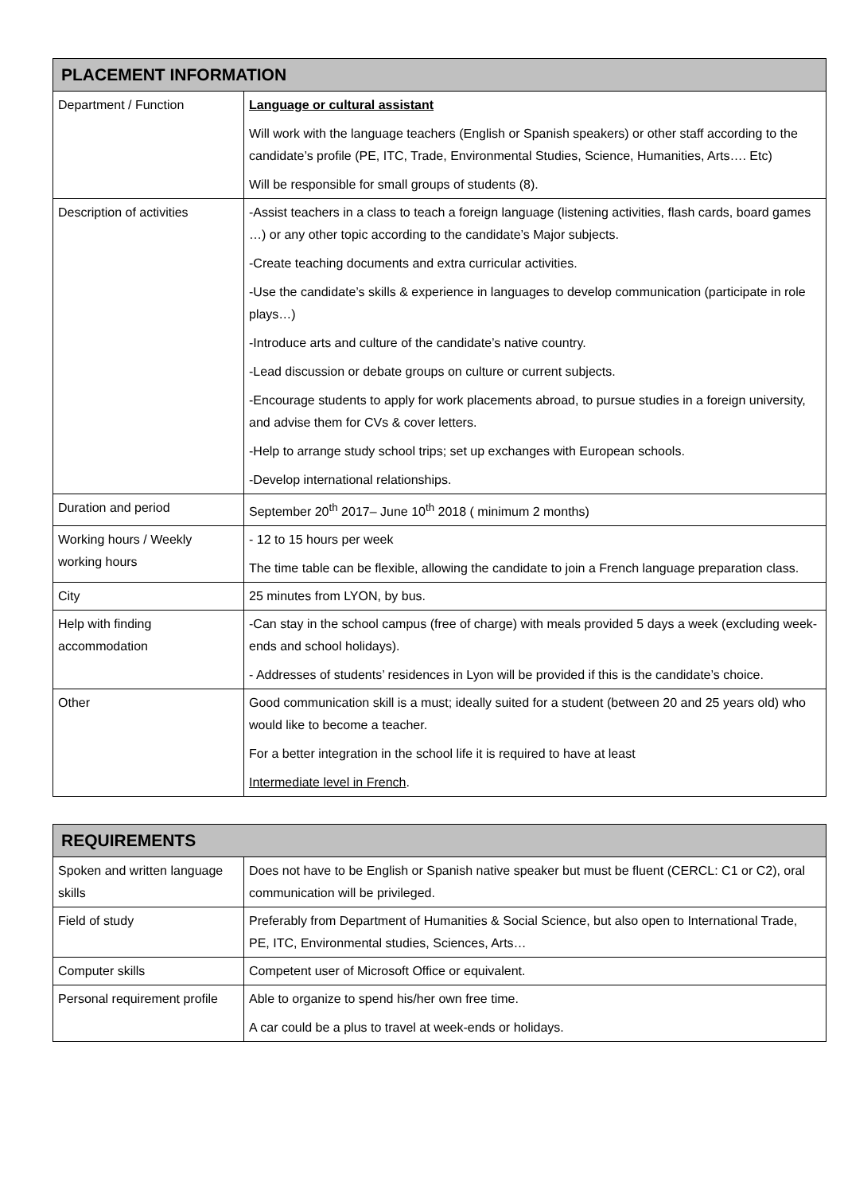| PLACEMENT INFORMATION | |
| --- | --- |
| Department / Function | Language or cultural assistant Will work with the language teachers (English or Spanish speakers) or other staff according to the candidate’s profile (PE, ITC, Trade, Environmental Studies, Science, Humanities, Arts…. Etc) Will be responsible for small groups of students (8). |
| Description of activities | -Assist teachers in a class to teach a foreign language (listening activities, flash cards, board games …) or any other topic according to the candidate’s Major subjects. -Create teaching documents and extra curricular activities. -Use the candidate’s skills & experience in languages to develop communication (participate in role plays…) -Introduce arts and culture of the candidate’s native country. -Lead discussion or debate groups on culture or current subjects. -Encourage students to apply for work placements abroad, to pursue studies in a foreign university, and advise them for CVs & cover letters. -Help to arrange study school trips; set up exchanges with European schools. -Develop international relationships. |
| Duration and period | September 20<sup>th</sup> 2017– June 10<sup>th</sup> 2018 ( minimum 2 months) |
| Working hours / Weekly working hours | - 12 to 15 hours per week The time table can be flexible, allowing the candidate to join a French language preparation class. |
| City | 25 minutes from LYON, by bus. |
| Help with finding accommodation | -Can stay in the school campus (free of charge) with meals provided 5 days a week (excluding week-ends and school holidays). - Addresses of students’ residences in Lyon will be provided if this is the candidate’s choice. |
| Other | Good communication skill is a must; ideally suited for a student (between 20 and 25 years old) who would like to become a teacher. For a better integration in the school life it is required to have at least Intermediate level in French . |
| REQUIREMENTS | |
| --- | --- |
| Spoken and written language skills | Does not have to be English or Spanish native speaker but must be fluent (CERCL: C1 or C2), oral communication will be privileged. |
| Field of study | Preferably from Department of Humanities & Social Science, but also open to International Trade, PE, ITC, Environmental studies, Sciences, Arts… |
| Computer skills | Competent user of Microsoft Office or equivalent. |
| Personal requirement profile | Able to organize to spend his/her own free time. A car could be a plus to travel at week-ends or holidays. |